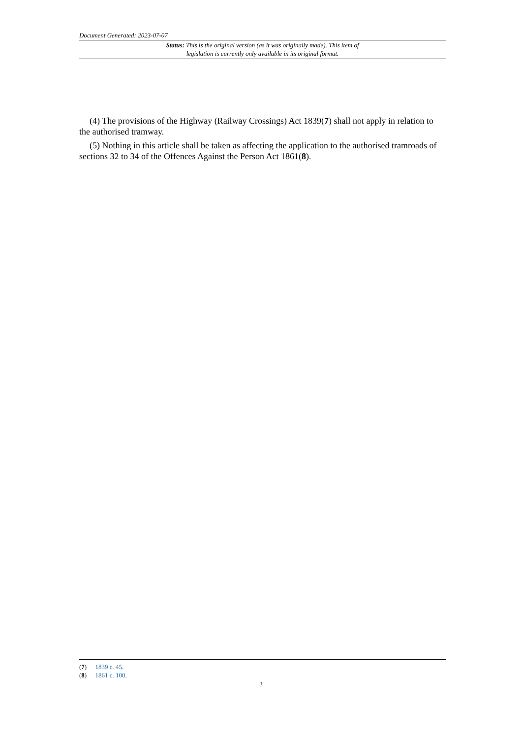Document Generated: 2023-07-07
Status: This is the original version (as it was originally made). This item of legislation is currently only available in its original format.
(4) The provisions of the Highway (Railway Crossings) Act 1839(7) shall not apply in relation to the authorised tramway.
(5) Nothing in this article shall be taken as affecting the application to the authorised tramroads of sections 32 to 34 of the Offences Against the Person Act 1861(8).
(7) 1839 c. 45.
(8) 1861 c. 100.
3